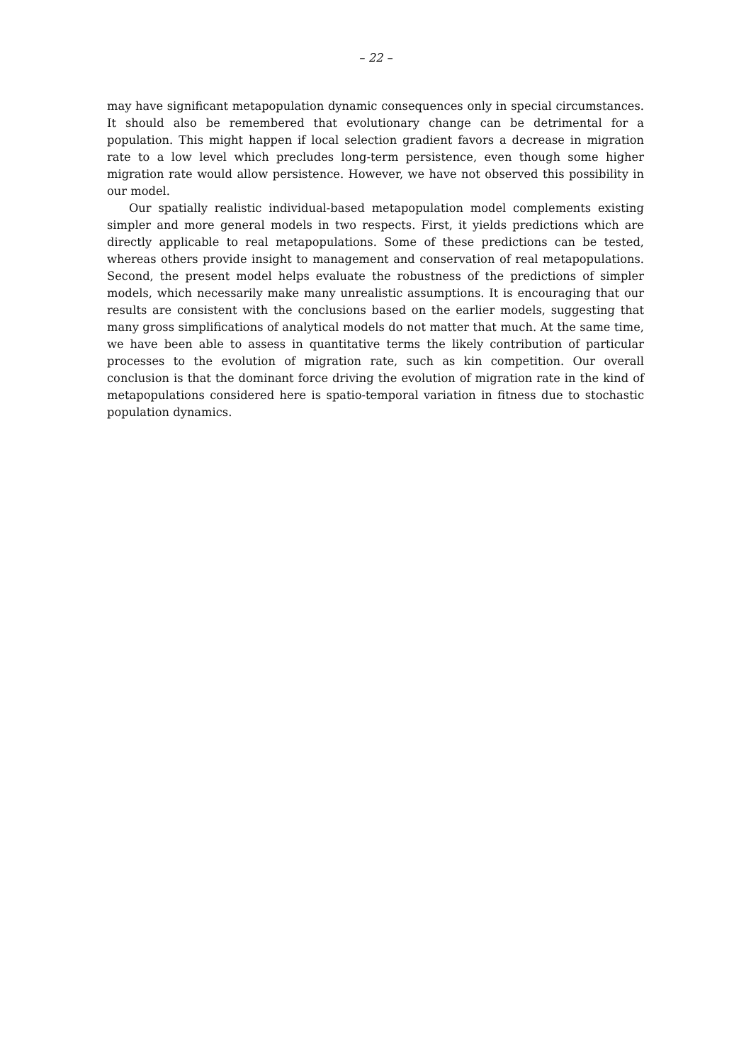– 22 –
may have significant metapopulation dynamic consequences only in special circumstances. It should also be remembered that evolutionary change can be detrimental for a population. This might happen if local selection gradient favors a decrease in migration rate to a low level which precludes long-term persistence, even though some higher migration rate would allow persistence. However, we have not observed this possibility in our model.
Our spatially realistic individual-based metapopulation model complements existing simpler and more general models in two respects. First, it yields predictions which are directly applicable to real metapopulations. Some of these predictions can be tested, whereas others provide insight to management and conservation of real metapopulations. Second, the present model helps evaluate the robustness of the predictions of simpler models, which necessarily make many unrealistic assumptions. It is encouraging that our results are consistent with the conclusions based on the earlier models, suggesting that many gross simplifications of analytical models do not matter that much. At the same time, we have been able to assess in quantitative terms the likely contribution of particular processes to the evolution of migration rate, such as kin competition. Our overall conclusion is that the dominant force driving the evolution of migration rate in the kind of metapopulations considered here is spatio-temporal variation in fitness due to stochastic population dynamics.